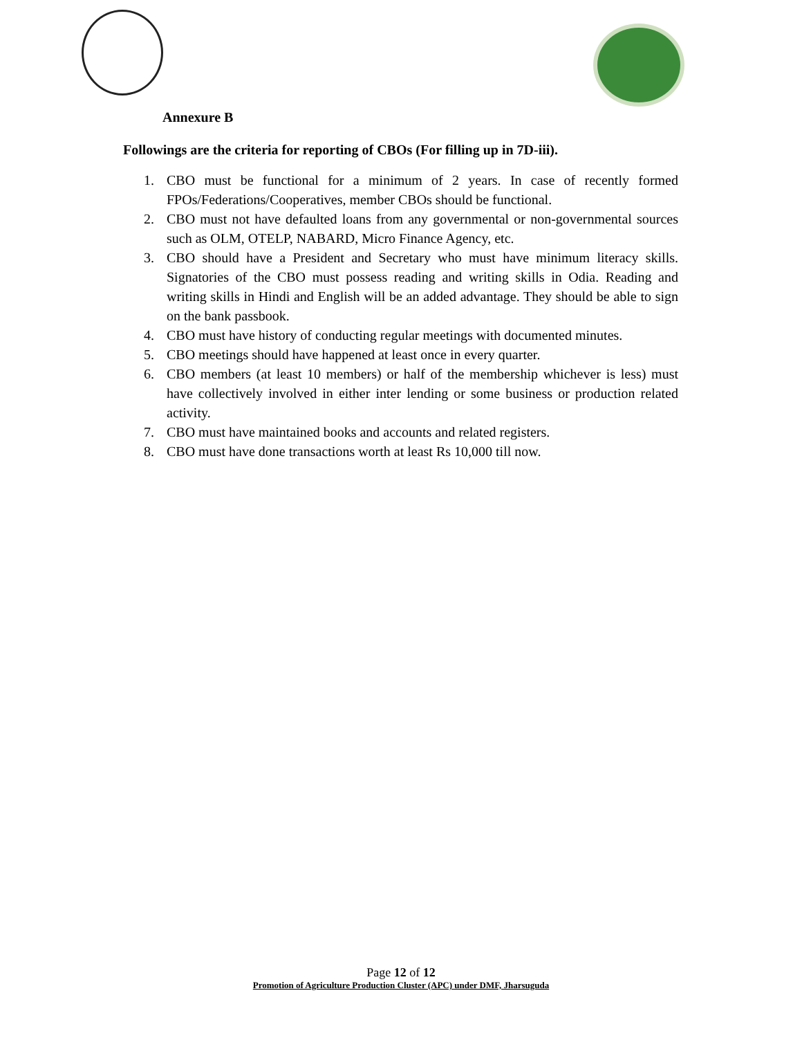Annexure B
Followings are the criteria for reporting of CBOs (For filling up in 7D-iii).
1. CBO must be functional for a minimum of 2 years. In case of recently formed FPOs/Federations/Cooperatives, member CBOs should be functional.
2. CBO must not have defaulted loans from any governmental or non-governmental sources such as OLM, OTELP, NABARD, Micro Finance Agency, etc.
3. CBO should have a President and Secretary who must have minimum literacy skills. Signatories of the CBO must possess reading and writing skills in Odia. Reading and writing skills in Hindi and English will be an added advantage. They should be able to sign on the bank passbook.
4. CBO must have history of conducting regular meetings with documented minutes.
5. CBO meetings should have happened at least once in every quarter.
6. CBO members (at least 10 members) or half of the membership whichever is less) must have collectively involved in either inter lending or some business or production related activity.
7. CBO must have maintained books and accounts and related registers.
8. CBO must have done transactions worth at least Rs 10,000 till now.
Page 12 of 12
Promotion of Agriculture Production Cluster (APC) under DMF, Jharsuguda